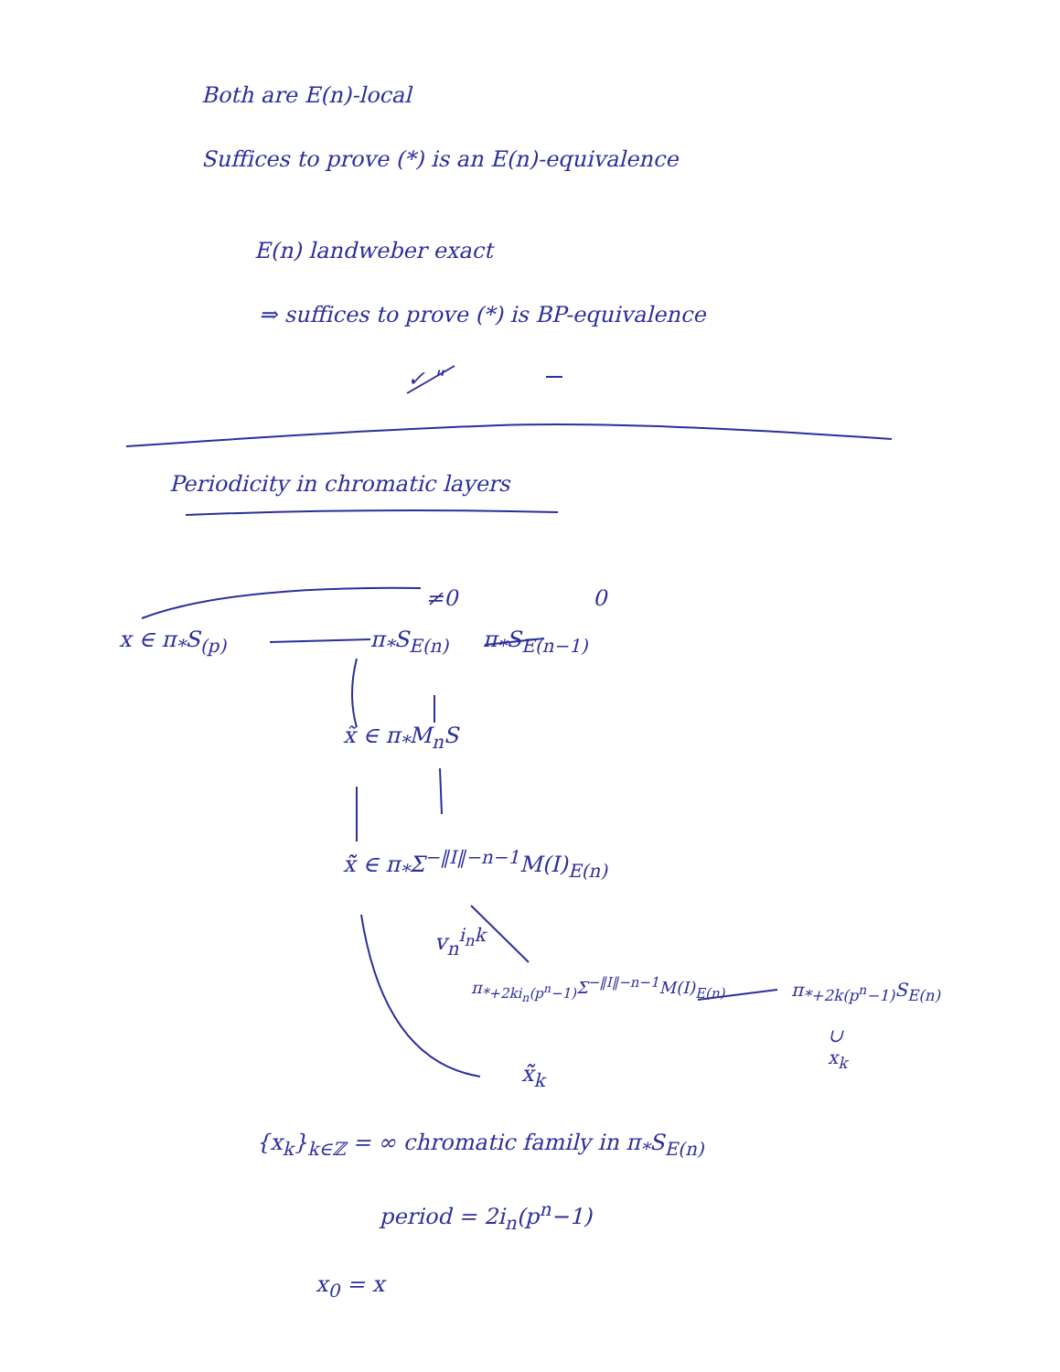Both are E(n)-local
Suffices to prove (*) is an E(n)-equivalence
E(n) landweber exact
⇒ suffices to prove (*) is BP-equivalence
✓ "
Periodicity in chromatic layers
≠0 0
x ∈ π<sub>*</sub>S<sub>(p)</sub> π<sub>*</sub>S<sub>E(n)</sub> π<sub>*</sub>S<sub>E(n−1)</sub>
x̃ ∈ π<sub>*</sub>M<sub>n</sub>S
x̃̃ ∈ π<sub>*</sub>Σ<sup>−‖I‖−n−1</sup>M(I)<sub>E(n)</sub>
v<sub>n</sub><sup>i<sub>n</sub>k</sup>
π<sub>*+2ki<sub>n</sub>(p<sup>n</sup>−1)</sub>Σ<sup>−‖I‖−n−1</sup>M(I)<sub>E(n)</sub> π<sub>*+2k(p<sup>n</sup>−1)</sub>S<sub>E(n)</sub>
∪
x<sub>k</sub>
x̃̃<sub>k</sub>
{x<sub>k</sub>}<sub>k∈ℤ</sub> = ∞ chromatic family in π<sub>*</sub>S<sub>E(n)</sub>
period = 2i<sub>n</sub>(p<sup>n</sup>−1)
x<sub>0</sub> = x